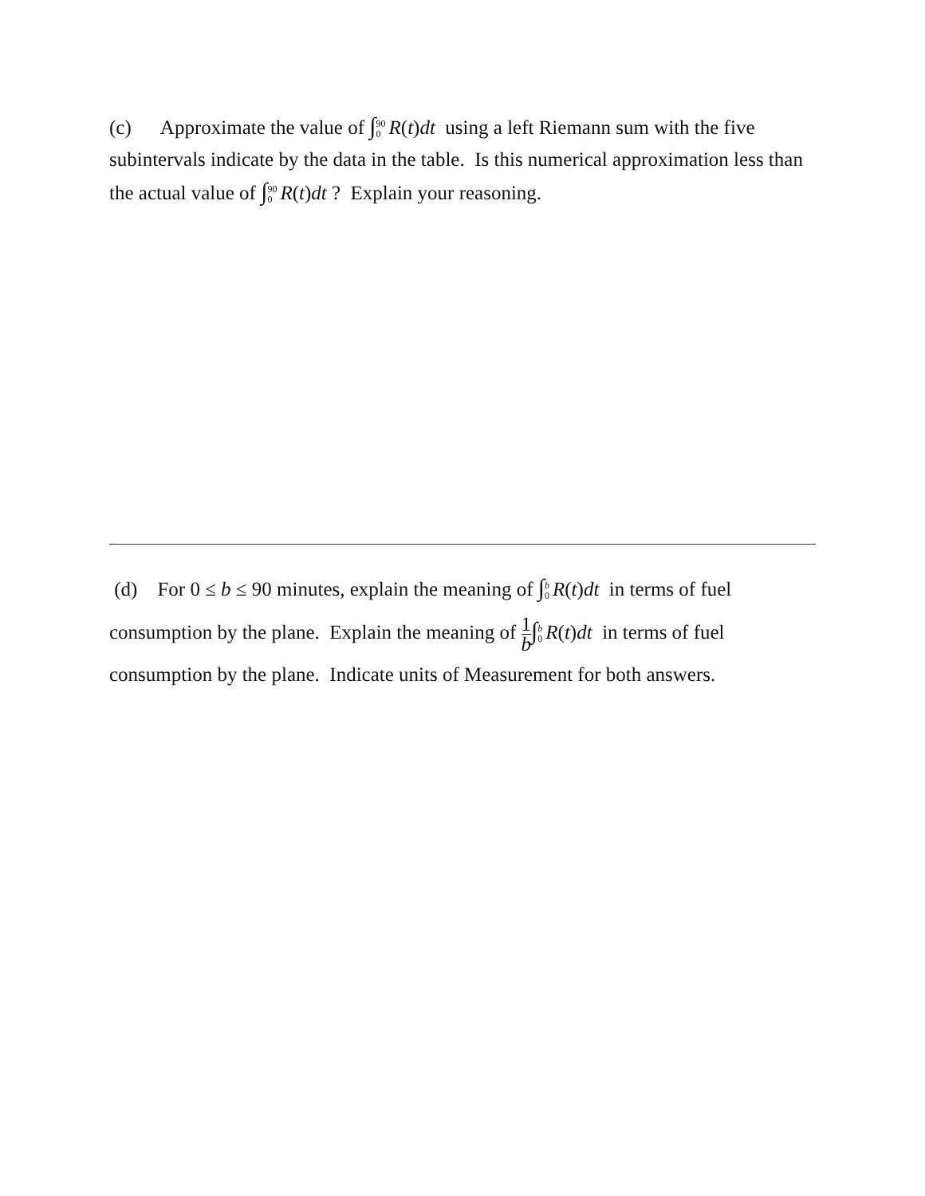(c) Approximate the value of ∫90 0 R(t)dt using a left Riemann sum with the five subintervals indicate by the data in the table. Is this numerical approximation less than the actual value of ∫90 0 R(t)dt ? Explain your reasoning.
(d) For 0 ≤ b ≤ 90 minutes, explain the meaning of ∫b 0 R(t)dt in terms of fuel consumption by the plane. Explain the meaning of 1 b∫b 0 R(t)dt in terms of fuel consumption by the plane. Indicate units of Measurement for both answers.